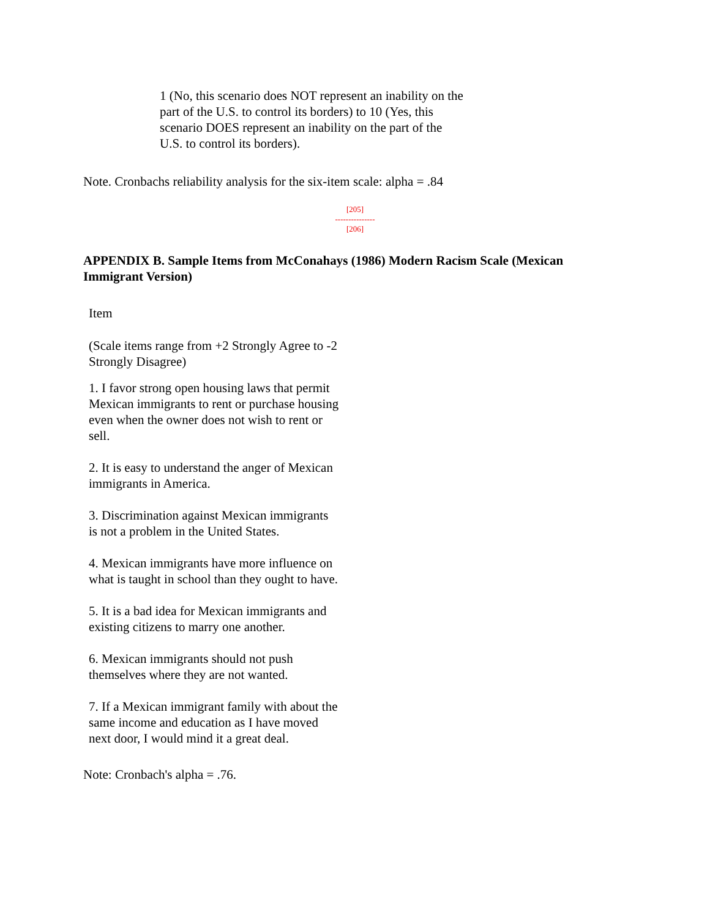1 (No, this scenario does NOT represent an inability on the part of the U.S. to control its borders) to 10 (Yes, this scenario DOES represent an inability on the part of the U.S. to control its borders).
Note. Cronbachs reliability analysis for the six-item scale: alpha = .84
[205]
---------------
[206]
APPENDIX B. Sample Items from McConahays (1986) Modern Racism Scale (Mexican Immigrant Version)
| Item |
| --- |
| (Scale items range from +2 Strongly Agree to -2 Strongly Disagree) |
| 1. I favor strong open housing laws that permit Mexican immigrants to rent or purchase housing even when the owner does not wish to rent or sell. |
| 2. It is easy to understand the anger of Mexican immigrants in America. |
| 3. Discrimination against Mexican immigrants is not a problem in the United States. |
| 4. Mexican immigrants have more influence on what is taught in school than they ought to have. |
| 5. It is a bad idea for Mexican immigrants and existing citizens to marry one another. |
| 6. Mexican immigrants should not push themselves where they are not wanted. |
| 7. If a Mexican immigrant family with about the same income and education as I have moved next door, I would mind it a great deal. |
Note: Cronbach's alpha = .76.